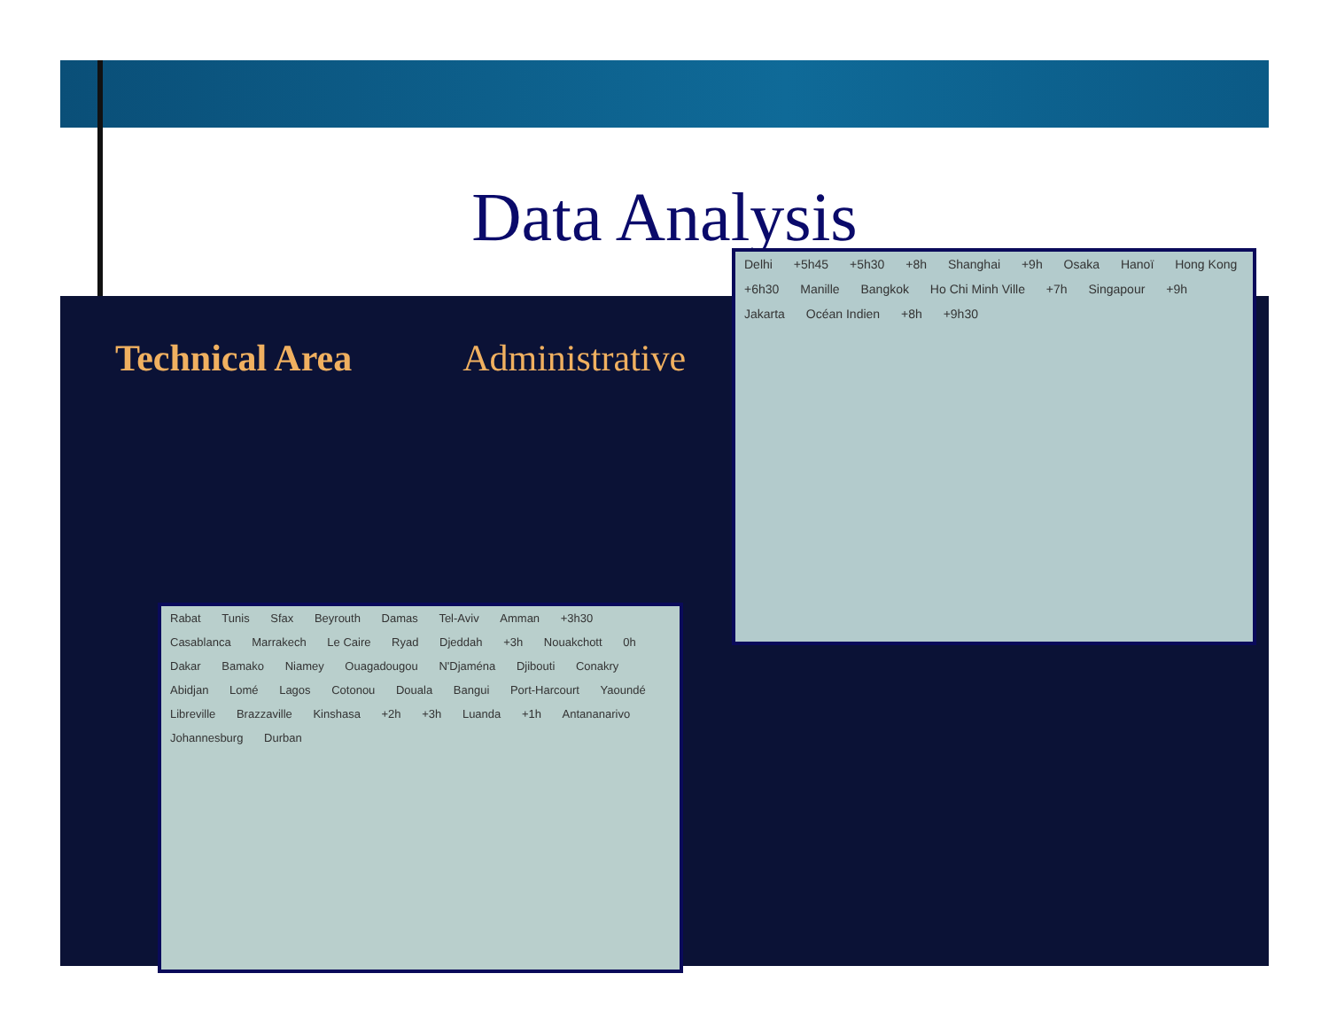Data Analysis
Technical Area Administrative
Rabat Tunis Sfax Beyrouth Damas Tel-Aviv Amman +3h30 Casablanca Marrakech Le Caire Ryad Djeddah +3h Nouakchott 0h Dakar Bamako Niamey Ouagadougou N'Djaména Djibouti Conakry Abidjan Lomé Lagos Cotonou Douala Bangui Port-Harcourt Yaoundé Libreville Brazzaville Kinshasa +2h +3h Luanda +1h Antananarivo Johannesburg Durban
Delhi +5h45 +5h30 +8h Shanghai +9h Osaka Hanoï Hong Kong +6h30 Manille Bangkok Ho Chi Minh Ville +7h Singapour +9h Jakarta Océan Indien +8h +9h30